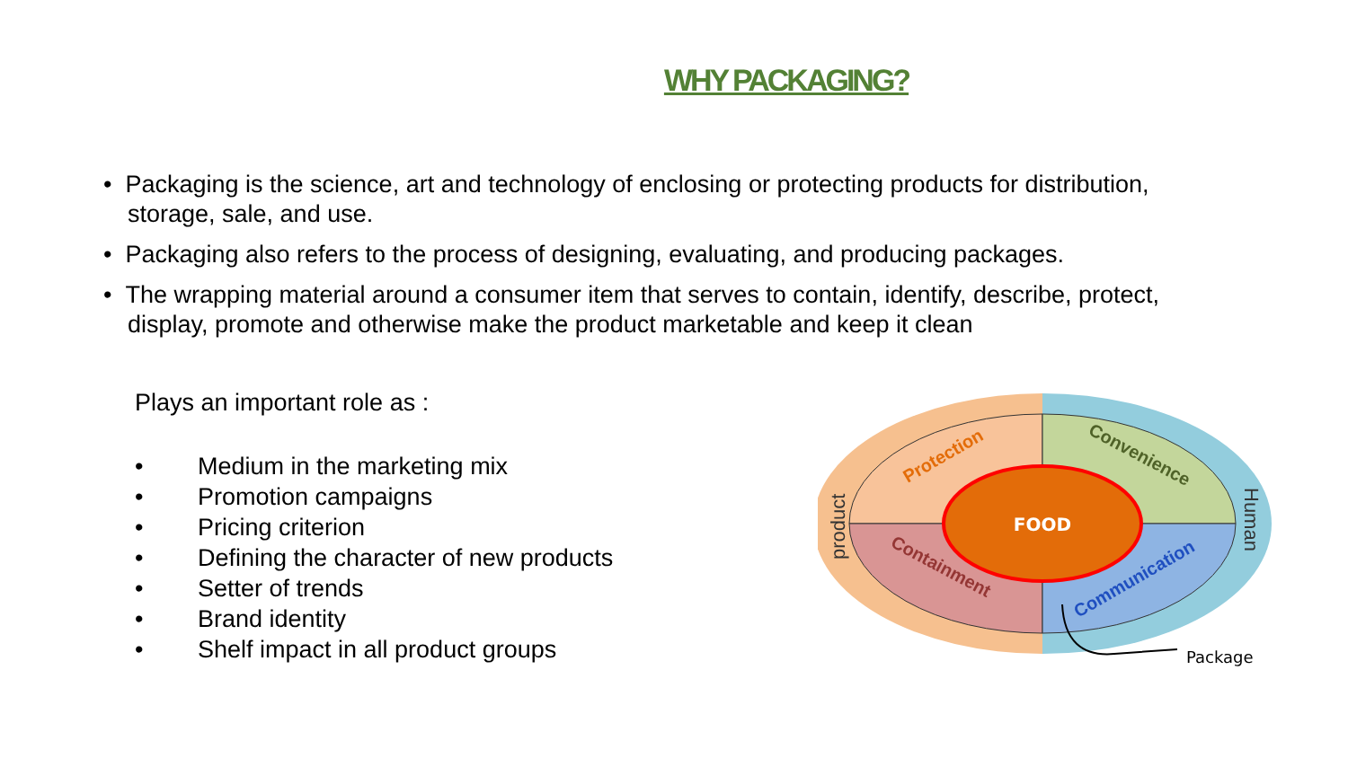WHY PACKAGING?
• Packaging is the science, art and technology of enclosing or protecting products for distribution, storage, sale, and use.
• Packaging also refers to the process of designing, evaluating, and producing packages.
• The wrapping material around a consumer item that serves to contain, identify, describe, protect, display, promote and otherwise make the product marketable and keep it clean
Plays an important role as :
• Medium in the marketing mix
• Promotion campaigns
• Pricing criterion
• Defining the character of new products
• Setter of trends
• Brand identity
• Shelf impact in all product groups
FOOD
Protection
Convenience
Containment
Communication
product
Human
Package